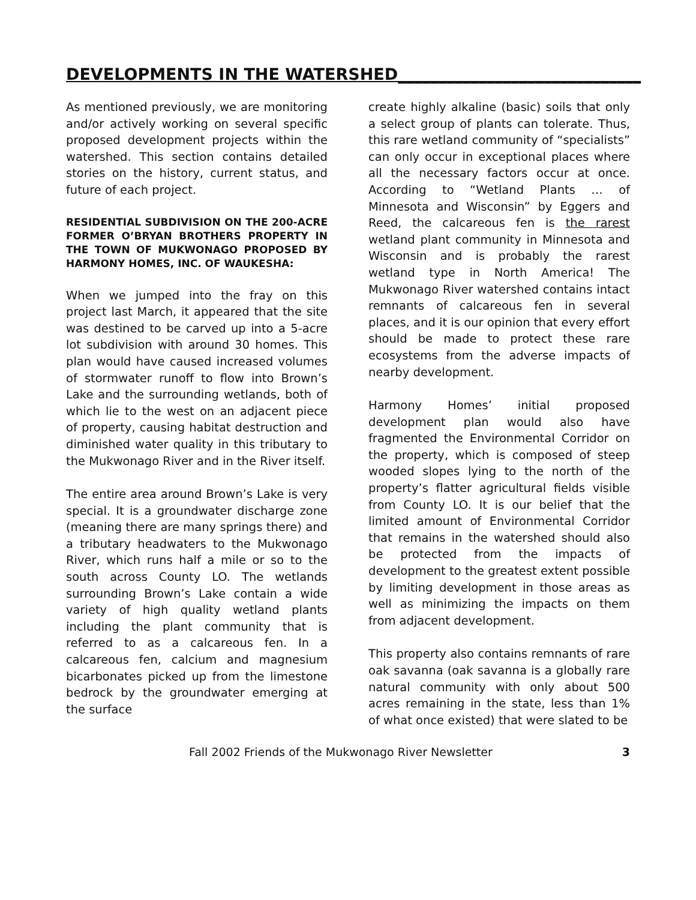DEVELOPMENTS IN THE WATERSHED______________________________
As mentioned previously, we are monitoring and/or actively working on several specific proposed development projects within the watershed. This section contains detailed stories on the history, current status, and future of each project.
RESIDENTIAL SUBDIVISION ON THE 200-ACRE FORMER O’BRYAN BROTHERS PROPERTY IN THE TOWN OF MUKWONAGO PROPOSED BY HARMONY HOMES, INC. OF WAUKESHA:
When we jumped into the fray on this project last March, it appeared that the site was destined to be carved up into a 5-acre lot subdivision with around 30 homes. This plan would have caused increased volumes of stormwater runoff to flow into Brown’s Lake and the surrounding wetlands, both of which lie to the west on an adjacent piece of property, causing habitat destruction and diminished water quality in this tributary to the Mukwonago River and in the River itself.
The entire area around Brown’s Lake is very special. It is a groundwater discharge zone (meaning there are many springs there) and a tributary headwaters to the Mukwonago River, which runs half a mile or so to the south across County LO. The wetlands surrounding Brown’s Lake contain a wide variety of high quality wetland plants including the plant community that is referred to as a calcareous fen. In a calcareous fen, calcium and magnesium bicarbonates picked up from the limestone bedrock by the groundwater emerging at the surface
create highly alkaline (basic) soils that only a select group of plants can tolerate. Thus, this rare wetland community of “specialists” can only occur in exceptional places where all the necessary factors occur at once. According to “Wetland Plants … of Minnesota and Wisconsin” by Eggers and Reed, the calcareous fen is the rarest wetland plant community in Minnesota and Wisconsin and is probably the rarest wetland type in North America! The Mukwonago River watershed contains intact remnants of calcareous fen in several places, and it is our opinion that every effort should be made to protect these rare ecosystems from the adverse impacts of nearby development.
Harmony Homes’ initial proposed development plan would also have fragmented the Environmental Corridor on the property, which is composed of steep wooded slopes lying to the north of the property’s flatter agricultural fields visible from County LO. It is our belief that the limited amount of Environmental Corridor that remains in the watershed should also be protected from the impacts of development to the greatest extent possible by limiting development in those areas as well as minimizing the impacts on them from adjacent development.
This property also contains remnants of rare oak savanna (oak savanna is a globally rare natural community with only about 500 acres remaining in the state, less than 1% of what once existed) that were slated to be
Fall 2002 Friends of the Mukwonago River Newsletter 3